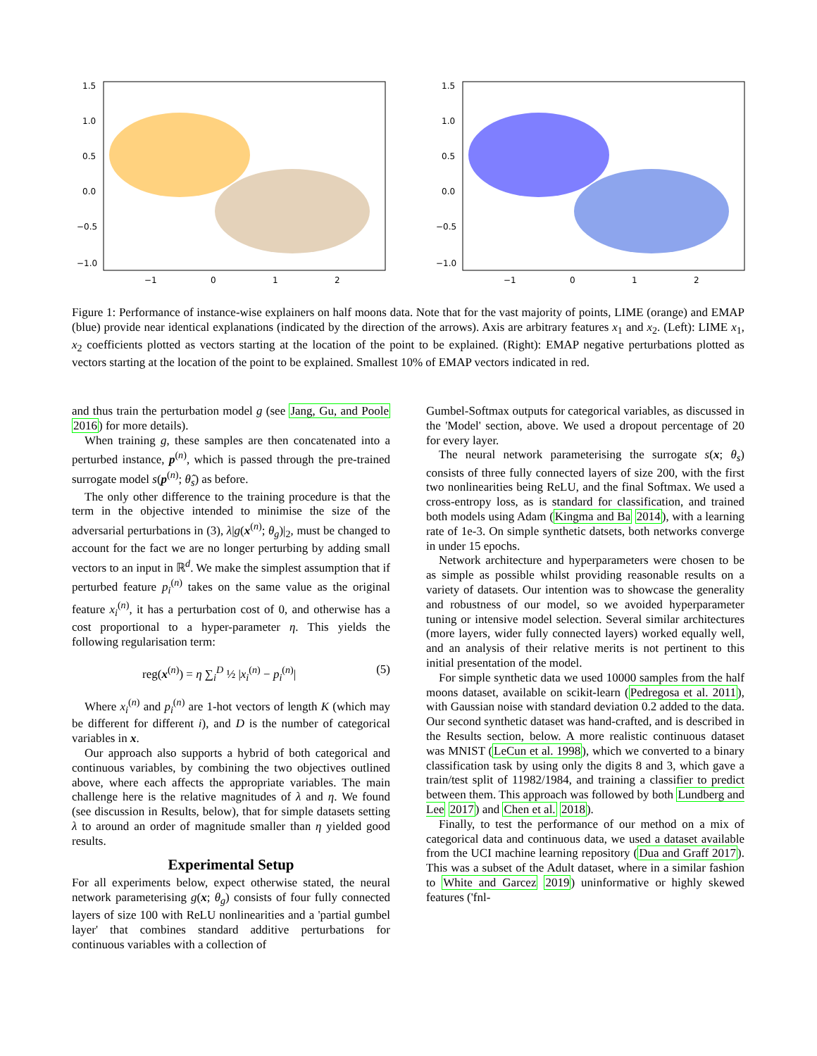1.5
1.0
0.5
0.0
−0.5
−1.0
−1
0
1
2
1.5
1.0
0.5
0.0
−0.5
−1.0
−1
0
1
2
Figure 1: Performance of instance-wise explainers on half moons data. Note that for the vast majority of points, LIME (orange) and EMAP (blue) provide near identical explanations (indicated by the direction of the arrows). Axis are arbitrary features x<sub>1</sub> and x<sub>2</sub>. (Left): LIME x<sub>1</sub>, x<sub>2</sub> coefficients plotted as vectors starting at the location of the point to be explained. (Right): EMAP negative perturbations plotted as vectors starting at the location of the point to be explained. Smallest 10% of EMAP vectors indicated in red.
and thus train the perturbation model g (see Jang, Gu, and Poole 2016) for more details).
When training g, these samples are then concatenated into a perturbed instance, p<sup>(n)</sup>, which is passed through the pre-trained surrogate model s(p<sup>(n)</sup>; θ̂<sub>s</sub>) as before.
The only other difference to the training procedure is that the term in the objective intended to minimise the size of the adversarial perturbations in (3), λ|g(x<sup>(n)</sup>; θ<sub>g</sub>)|<sub>2</sub>, must be changed to account for the fact we are no longer perturbing by adding small vectors to an input in ℝ<sup>d</sup>. We make the simplest assumption that if perturbed feature p<sub>i</sub><sup>(n)</sup> takes on the same value as the original feature x<sub>i</sub><sup>(n)</sup>, it has a perturbation cost of 0, and otherwise has a cost proportional to a hyper-parameter η. This yields the following regularisation term:
reg(x<sup>(n)</sup>) = η ∑<sub>i</sub><sup>D</sup> ½ |x<sub>i</sub><sup>(n)</sup> − p<sub>i</sub><sup>(n)</sup>| (5)
Where x<sub>i</sub><sup>(n)</sup> and p<sub>i</sub><sup>(n)</sup> are 1-hot vectors of length K (which may be different for different i), and D is the number of categorical variables in x.
Our approach also supports a hybrid of both categorical and continuous variables, by combining the two objectives outlined above, where each affects the appropriate variables. The main challenge here is the relative magnitudes of λ and η. We found (see discussion in Results, below), that for simple datasets setting λ to around an order of magnitude smaller than η yielded good results.
Experimental Setup
For all experiments below, expect otherwise stated, the neural network parameterising g(x; θ<sub>g</sub>) consists of four fully connected layers of size 100 with ReLU nonlinearities and a 'partial gumbel layer' that combines standard additive perturbations for continuous variables with a collection of
Gumbel-Softmax outputs for categorical variables, as discussed in the 'Model' section, above. We used a dropout percentage of 20 for every layer.
The neural network parameterising the surrogate s(x; θ<sub>s</sub>) consists of three fully connected layers of size 200, with the first two nonlinearities being ReLU, and the final Softmax. We used a cross-entropy loss, as is standard for classification, and trained both models using Adam (Kingma and Ba 2014), with a learning rate of 1e-3. On simple synthetic datsets, both networks converge in under 15 epochs.
Network architecture and hyperparameters were chosen to be as simple as possible whilst providing reasonable results on a variety of datasets. Our intention was to showcase the generality and robustness of our model, so we avoided hyperparameter tuning or intensive model selection. Several similar architectures (more layers, wider fully connected layers) worked equally well, and an analysis of their relative merits is not pertinent to this initial presentation of the model.
For simple synthetic data we used 10000 samples from the half moons dataset, available on scikit-learn (Pedregosa et al. 2011), with Gaussian noise with standard deviation 0.2 added to the data. Our second synthetic dataset was hand-crafted, and is described in the Results section, below. A more realistic continuous dataset was MNIST (LeCun et al. 1998), which we converted to a binary classification task by using only the digits 8 and 3, which gave a train/test split of 11982/1984, and training a classifier to predict between them. This approach was followed by both Lundberg and Lee 2017) and Chen et al. 2018).
Finally, to test the performance of our method on a mix of categorical data and continuous data, we used a dataset available from the UCI machine learning repository (Dua and Graff 2017). This was a subset of the Adult dataset, where in a similar fashion to White and Garcez 2019) uninformative or highly skewed features ('fnl-